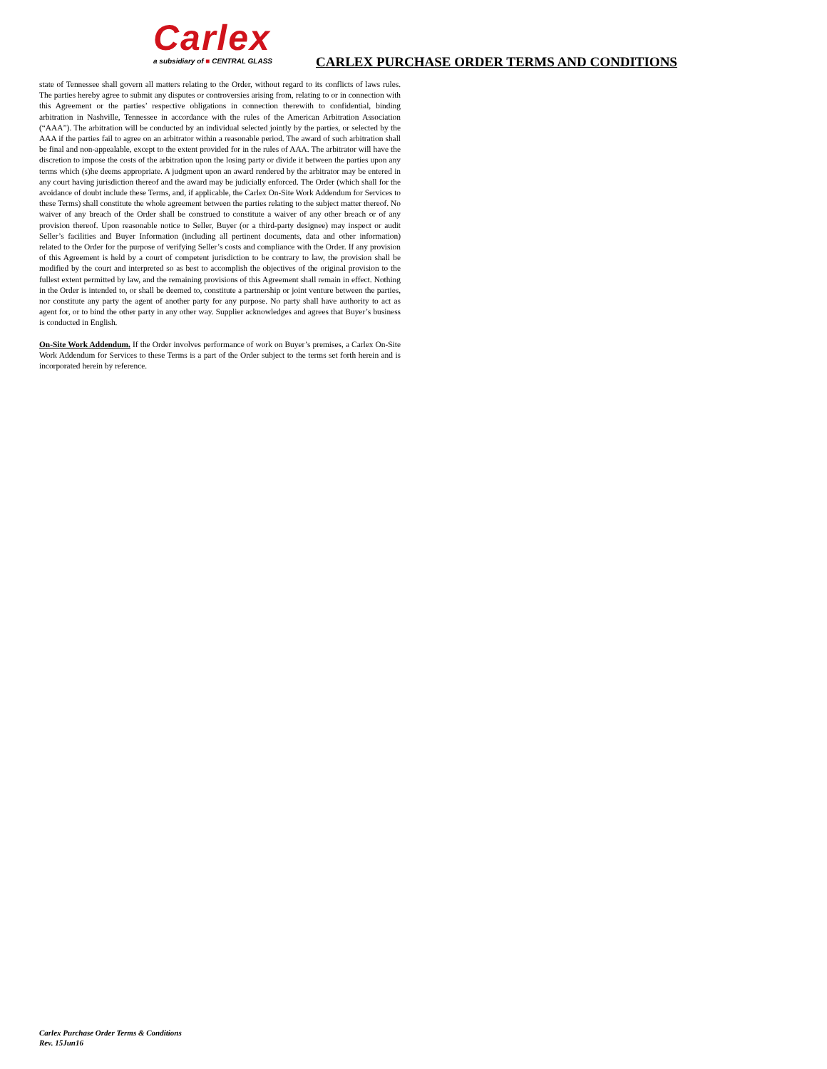Carlex
a subsidiary of ■ CENTRAL GLASS
CARLEX PURCHASE ORDER TERMS AND CONDITIONS
state of Tennessee shall govern all matters relating to the Order, without regard to its conflicts of laws rules. The parties hereby agree to submit any disputes or controversies arising from, relating to or in connection with this Agreement or the parties’ respective obligations in connection therewith to confidential, binding arbitration in Nashville, Tennessee in accordance with the rules of the American Arbitration Association (“AAA”). The arbitration will be conducted by an individual selected jointly by the parties, or selected by the AAA if the parties fail to agree on an arbitrator within a reasonable period. The award of such arbitration shall be final and non-appealable, except to the extent provided for in the rules of AAA. The arbitrator will have the discretion to impose the costs of the arbitration upon the losing party or divide it between the parties upon any terms which (s)he deems appropriate. A judgment upon an award rendered by the arbitrator may be entered in any court having jurisdiction thereof and the award may be judicially enforced. The Order (which shall for the avoidance of doubt include these Terms, and, if applicable, the Carlex On-Site Work Addendum for Services to these Terms) shall constitute the whole agreement between the parties relating to the subject matter thereof. No waiver of any breach of the Order shall be construed to constitute a waiver of any other breach or of any provision thereof. Upon reasonable notice to Seller, Buyer (or a third-party designee) may inspect or audit Seller’s facilities and Buyer Information (including all pertinent documents, data and other information) related to the Order for the purpose of verifying Seller’s costs and compliance with the Order. If any provision of this Agreement is held by a court of competent jurisdiction to be contrary to law, the provision shall be modified by the court and interpreted so as best to accomplish the objectives of the original provision to the fullest extent permitted by law, and the remaining provisions of this Agreement shall remain in effect. Nothing in the Order is intended to, or shall be deemed to, constitute a partnership or joint venture between the parties, nor constitute any party the agent of another party for any purpose. No party shall have authority to act as agent for, or to bind the other party in any other way. Supplier acknowledges and agrees that Buyer’s business is conducted in English.
On-Site Work Addendum. If the Order involves performance of work on Buyer’s premises, a Carlex On-Site Work Addendum for Services to these Terms is a part of the Order subject to the terms set forth herein and is incorporated herein by reference.
Carlex Purchase Order Terms & Conditions
Rev. 15Jun16